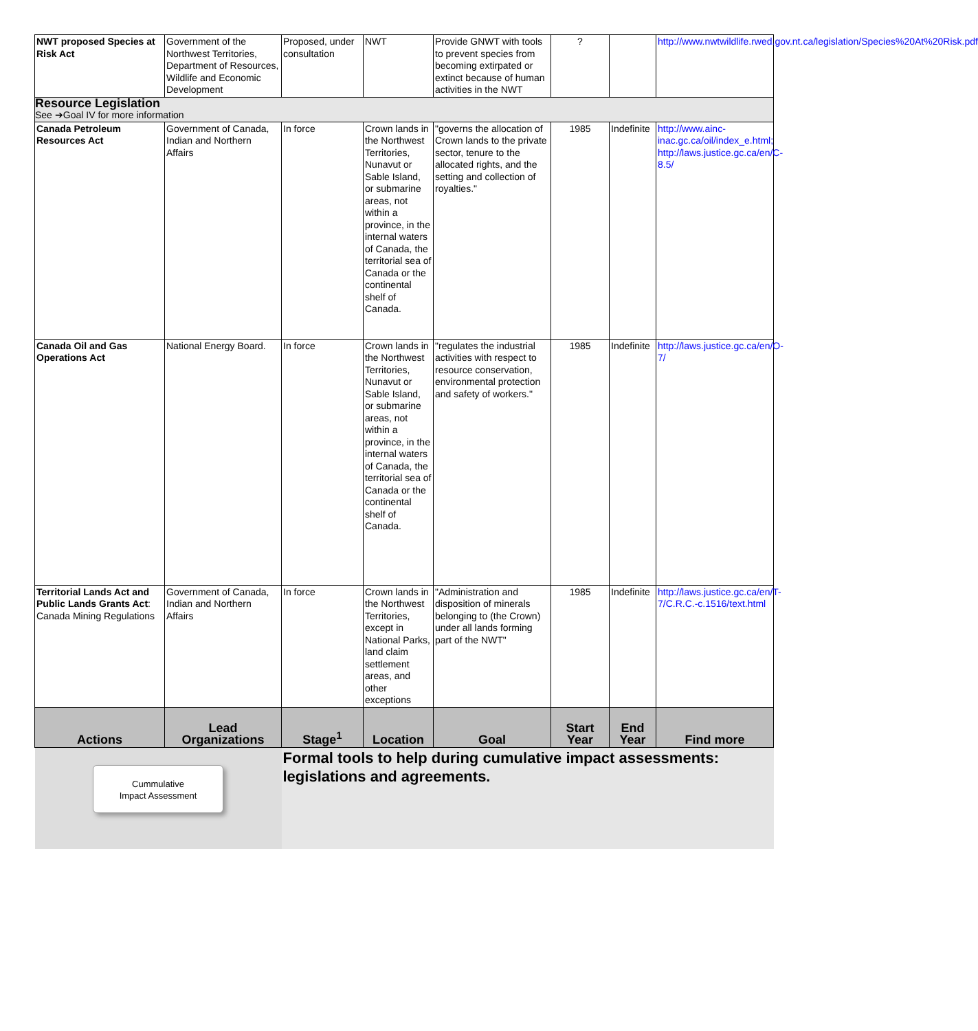| NWT proposed Species at Risk Act | Government of the Northwest Territories, Department of Resources, Wildlife and Economic Development | Proposed, under consultation | NWT | Provide GNWT with tools to prevent species from becoming extirpated or extinct because of human activities in the NWT | ? | | http://www.nwtwildlife.rwed.gov.nt.ca/legislation/Species%20At%20Risk.pdf |
| Resource Legislation See ➔Goal IV for more information | | | | | | | |
| Canada Petroleum Resources Act | Government of Canada, Indian and Northern Affairs | In force | Crown lands in the Northwest Territories, Nunavut or Sable Island, or submarine areas, not within a province, in the internal waters of Canada, the territorial sea of Canada or the continental shelf of Canada. | "governs the allocation of Crown lands to the private sector, tenure to the allocated rights, and the setting and collection of royalties." | 1985 | Indefinite | http://www.ainc-inac.gc.ca/oil/index_e.html; http://laws.justice.gc.ca/en/C-8.5/ |
| Canada Oil and Gas Operations Act | National Energy Board. | In force | Crown lands in the Northwest Territories, Nunavut or Sable Island, or submarine areas, not within a province, in the internal waters of Canada, the territorial sea of Canada or the continental shelf of Canada. | "regulates the industrial activities with respect to resource conservation, environmental protection and safety of workers." | 1985 | Indefinite | http://laws.justice.gc.ca/en/O-7/ |
| Territorial Lands Act and Public Lands Grants Act : Canada Mining Regulations | Government of Canada, Indian and Northern Affairs | In force | Crown lands in the Northwest Territories, except in National Parks, land claim settlement areas, and other exceptions | "Administration and disposition of minerals belonging to (the Crown) under all lands forming part of the NWT" | 1985 | Indefinite | http://laws.justice.gc.ca/en/T-7/C.R.C.-c.1516/text.html |
| Actions | Lead Organizations | Stage<sup>1</sup> | Location | Goal | Start Year | End Year | Find more |
| Cummulative Impact Assessment | | Formal tools to help during cumulative impact assessments: legislations and agreements. | | | | | |